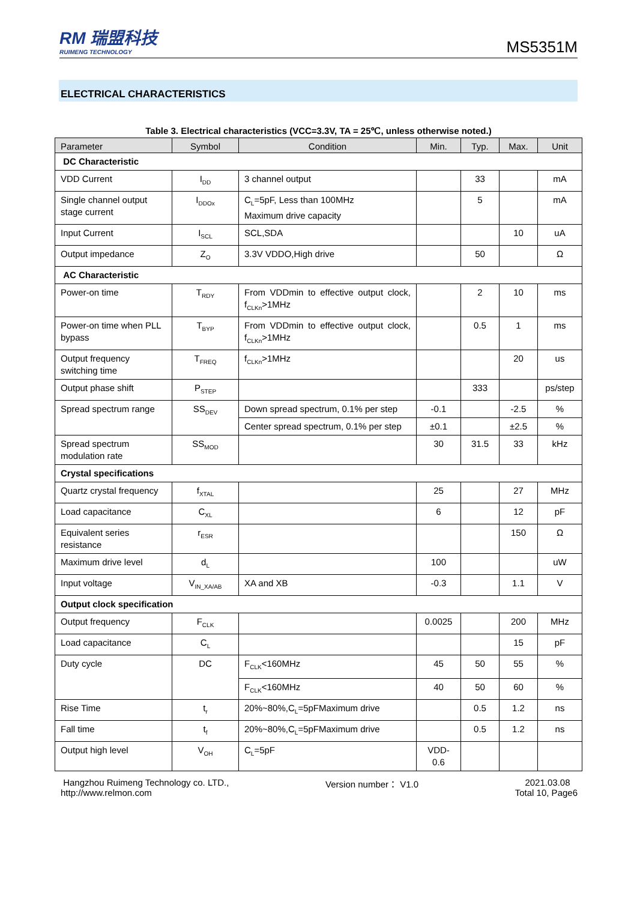RM 瑞盟科技
RUIMENG TECHNOLOGY
MS5351M
ELECTRICAL CHARACTERISTICS
Table 3. Electrical characteristics (VCC=3.3V, TA = 25℃, unless otherwise noted.)
| Parameter | Symbol | Condition | Min. | Typ. | Max. | Unit |
| --- | --- | --- | --- | --- | --- | --- |
| DC Characteristic | | | | | | |
| VDD Current | I<sub>DD</sub> | 3 channel output | | 33 | | mA |
| Single channel output stage current | I<sub>DDOx</sub> | C<sub>L</sub>=5pF, Less than 100MHz Maximum drive capacity | | 5 | | mA |
| Input Current | I<sub>SCL</sub> | SCL,SDA | | | 10 | uA |
| Output impedance | Z<sub>O</sub> | 3.3V VDDO,High drive | | 50 | | Ω |
| AC Characteristic | | | | | | |
| Power-on time | T<sub>RDY</sub> | From VDDmin to effective output clock, f<sub>CLKn</sub>>1MHz | | 2 | 10 | ms |
| Power-on time when PLL bypass | T<sub>BYP</sub> | From VDDmin to effective output clock, f<sub>CLKn</sub>>1MHz | | 0.5 | 1 | ms |
| Output frequency switching time | T<sub>FREQ</sub> | f<sub>CLKn</sub>>1MHz | | | 20 | us |
| Output phase shift | P<sub>STEP</sub> | | | 333 | | ps/step |
| Spread spectrum range | SS<sub>DEV</sub> | Down spread spectrum, 0.1% per step | -0.1 | | -2.5 | % |
| | | Center spread spectrum, 0.1% per step | ±0.1 | | ±2.5 | % |
| Spread spectrum modulation rate | SS<sub>MOD</sub> | | 30 | 31.5 | 33 | kHz |
| Crystal specifications | | | | | | |
| Quartz crystal frequency | f<sub>XTAL</sub> | | 25 | | 27 | MHz |
| Load capacitance | C<sub>XL</sub> | | 6 | | 12 | pF |
| Equivalent series resistance | r<sub>ESR</sub> | | | | 150 | Ω |
| Maximum drive level | d<sub>L</sub> | | 100 | | | uW |
| Input voltage | V<sub>IN_XA/AB</sub> | XA and XB | -0.3 | | 1.1 | V |
| Output clock specification | | | | | | |
| Output frequency | F<sub>CLK</sub> | | 0.0025 | | 200 | MHz |
| Load capacitance | C<sub>L</sub> | | | | 15 | pF |
| Duty cycle | DC | F<sub>CLK</sub><160MHz | 45 | 50 | 55 | % |
| | | F<sub>CLK</sub><160MHz | 40 | 50 | 60 | % |
| Rise Time | t<sub>r</sub> | 20%~80%,C<sub>L</sub>=5pFMaximum drive | | 0.5 | 1.2 | ns |
| Fall time | t<sub>f</sub> | 20%~80%,C<sub>L</sub>=5pFMaximum drive | | 0.5 | 1.2 | ns |
| Output high level | V<sub>OH</sub> | C<sub>L</sub>=5pF | VDD- 0.6 | | | |
Hangzhou Ruimeng Technology co. LTD.,
http://www.relmon.com
Version number： V1.0 2021.03.08
Total 10, Page6